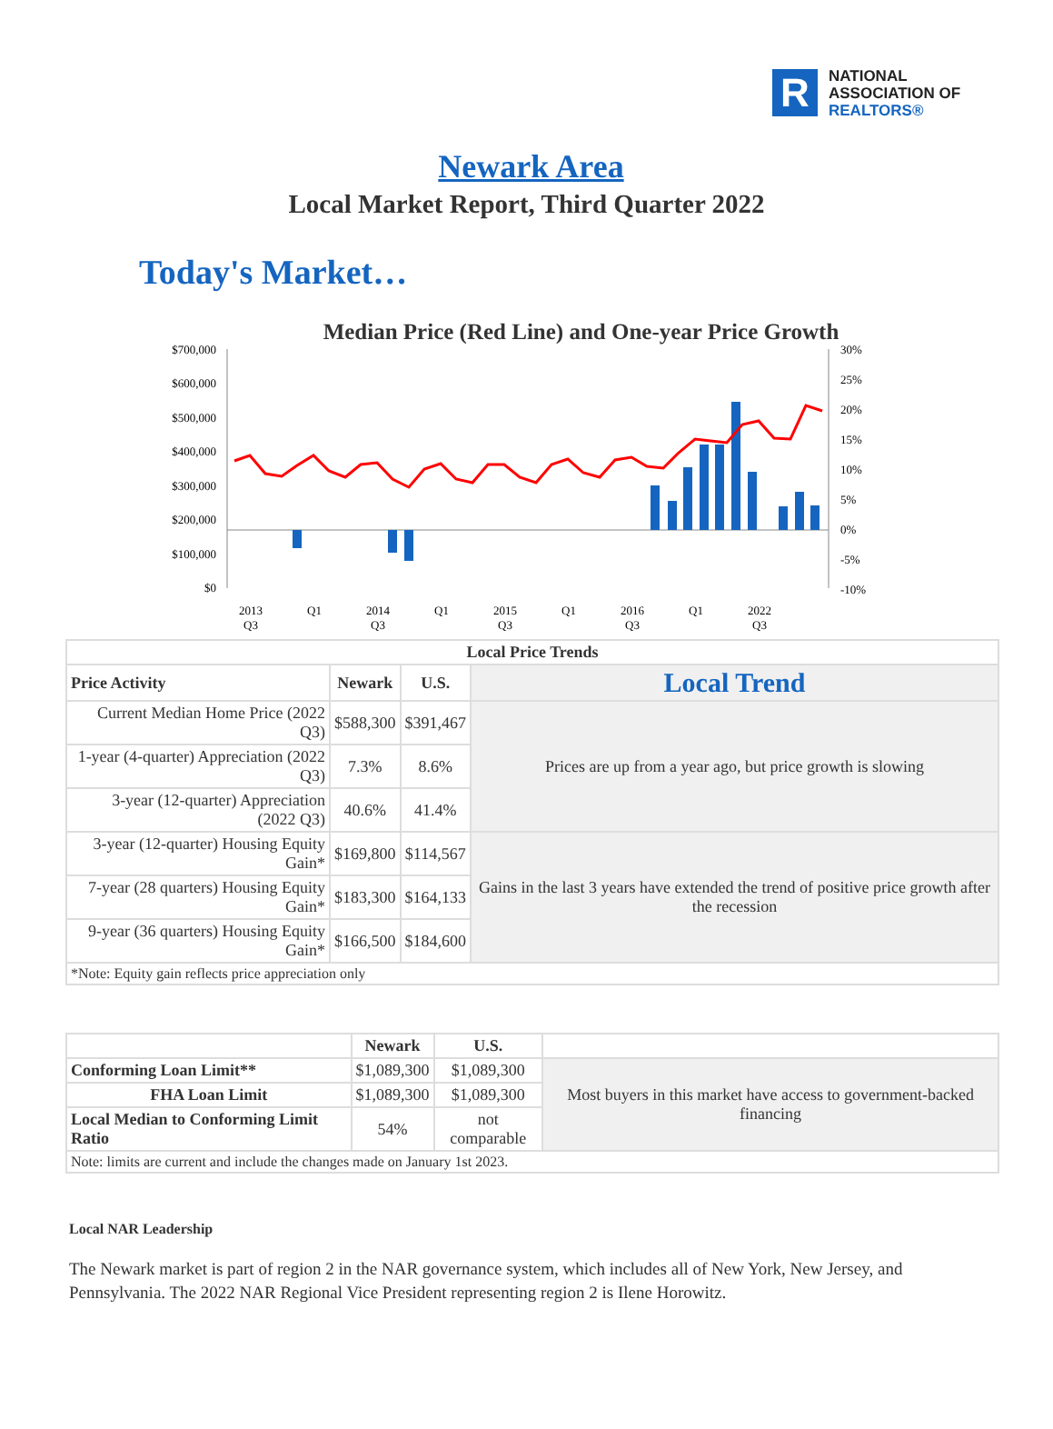R
NATIONAL
ASSOCIATION OF
REALTORS®
Newark Area
Local Market Report, Third Quarter 2022
Today's Market…
Median Price (Red Line) and One-year Price Growth
$700,000
$600,000
$500,000
$400,000
$300,000
$200,000
$100,000
$0
30%
25%
20%
15%
10%
5%
0%
-5%
-10%
2013
Q3
Q1
2014
Q3
Q1
2015
Q3
Q1
2016
Q3
Q1
2022
Q3
| Local Price Trends | | | |
| --- | --- | --- | --- |
| Price Activity | Newark | U.S. | Local Trend |
| Current Median Home Price (2022 Q3) | $588,300 | $391,467 | Prices are up from a year ago, but price growth is slowing |
| 1-year (4-quarter) Appreciation (2022 Q3) | 7.3% | 8.6% | |
| 3-year (12-quarter) Appreciation (2022 Q3) | 40.6% | 41.4% | |
| 3-year (12-quarter) Housing Equity Gain* | $169,800 | $114,567 | Gains in the last 3 years have extended the trend of positive price growth after the recession |
| 7-year (28 quarters) Housing Equity Gain* | $183,300 | $164,133 | |
| 9-year (36 quarters) Housing Equity Gain* | $166,500 | $184,600 | |
| *Note: Equity gain reflects price appreciation only | | | |
| | Newark | U.S. | |
| Conforming Loan Limit** | $1,089,300 | $1,089,300 | Most buyers in this market have access to government-backed financing |
| FHA Loan Limit | $1,089,300 | $1,089,300 | |
| Local Median to Conforming Limit Ratio | 54% | not comparable | |
| Note: limits are current and include the changes made on January 1st 2023. | | | |
Local NAR Leadership
The Newark market is part of region 2 in the NAR governance system, which includes all of New York, New Jersey, and Pennsylvania. The 2022 NAR Regional Vice President representing region 2 is Ilene Horowitz.